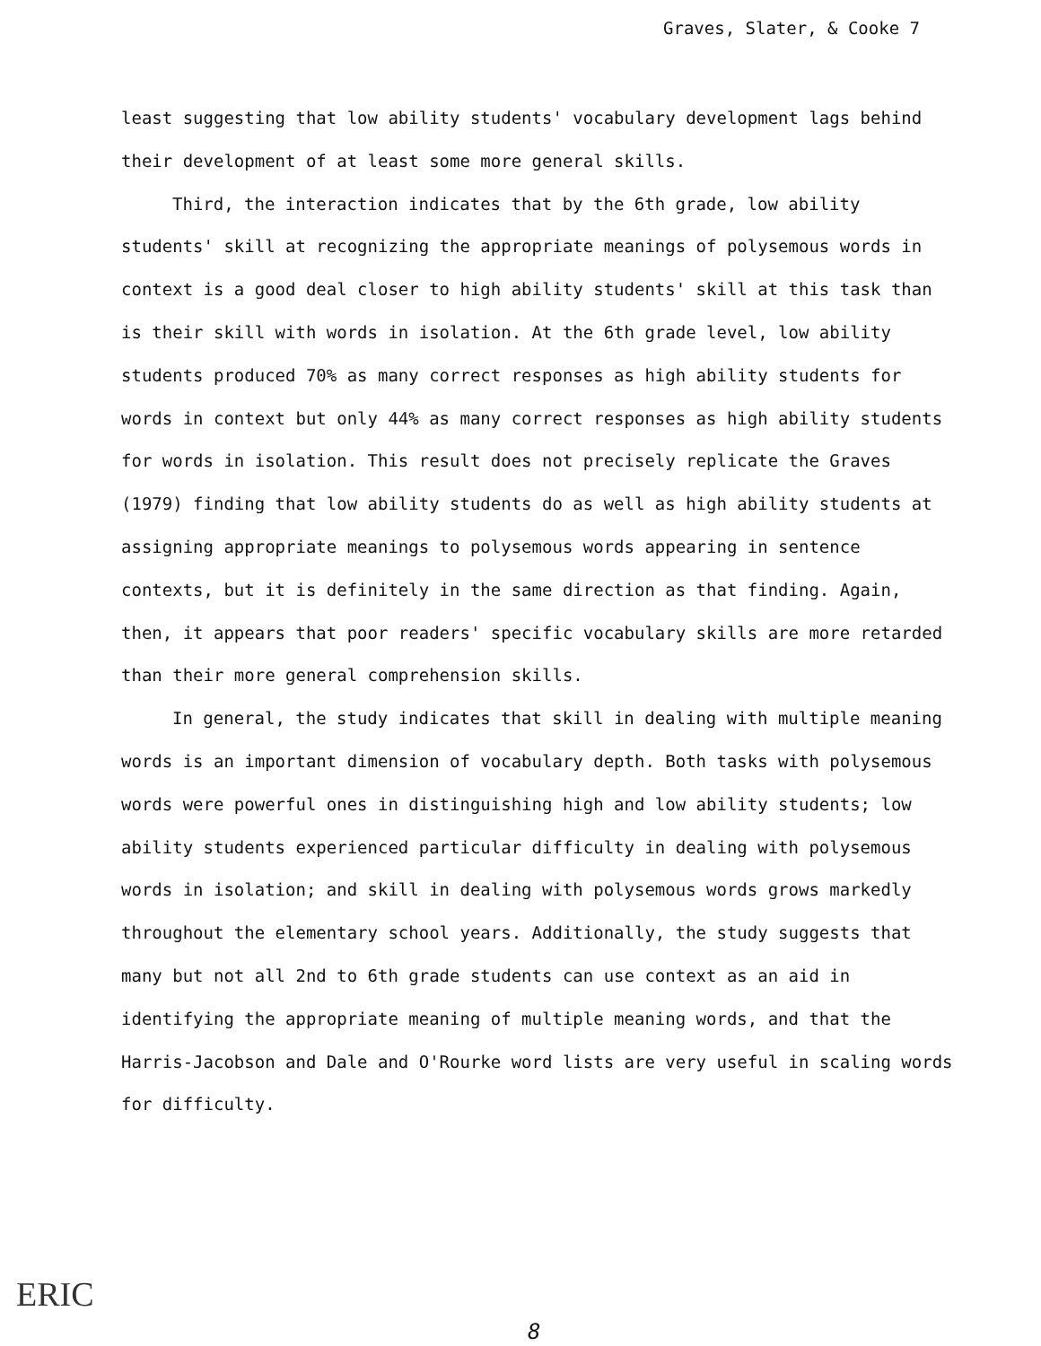Graves, Slater, & Cooke 7
least suggesting that low ability students' vocabulary development lags behind their development of at least some more general skills.
Third, the interaction indicates that by the 6th grade, low ability students' skill at recognizing the appropriate meanings of polysemous words in context is a good deal closer to high ability students' skill at this task than is their skill with words in isolation. At the 6th grade level, low ability students produced 70% as many correct responses as high ability students for words in context but only 44% as many correct responses as high ability students for words in isolation. This result does not precisely replicate the Graves (1979) finding that low ability students do as well as high ability students at assigning appropriate meanings to polysemous words appearing in sentence contexts, but it is definitely in the same direction as that finding. Again, then, it appears that poor readers' specific vocabulary skills are more retarded than their more general comprehension skills.
In general, the study indicates that skill in dealing with multiple meaning words is an important dimension of vocabulary depth. Both tasks with polysemous words were powerful ones in distinguishing high and low ability students; low ability students experienced particular difficulty in dealing with polysemous words in isolation; and skill in dealing with polysemous words grows markedly throughout the elementary school years. Additionally, the study suggests that many but not all 2nd to 6th grade students can use context as an aid in identifying the appropriate meaning of multiple meaning words, and that the Harris-Jacobson and Dale and O'Rourke word lists are very useful in scaling words for difficulty.
ERIC
8